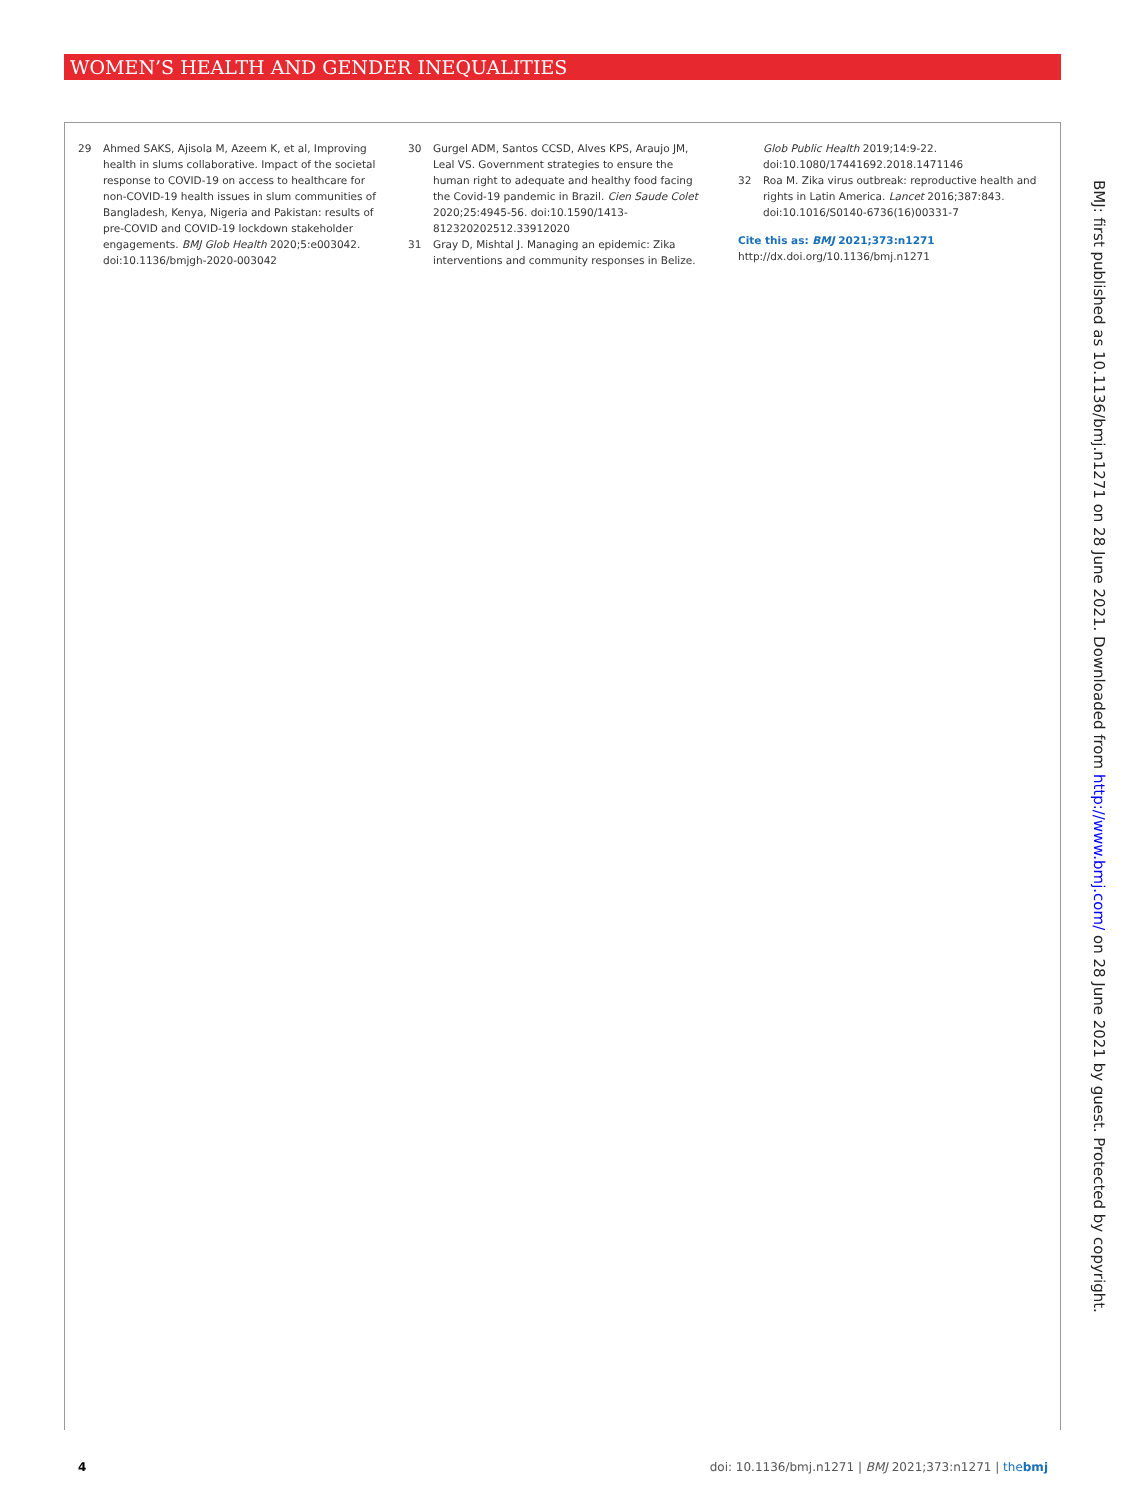WOMEN’S HEALTH AND GENDER INEQUALITIES
29 Ahmed SAKS, Ajisola M, Azeem K, et al, Improving health in slums collaborative. Impact of the societal response to COVID-19 on access to healthcare for non-COVID-19 health issues in slum communities of Bangladesh, Kenya, Nigeria and Pakistan: results of pre-COVID and COVID-19 lockdown stakeholder engagements. BMJ Glob Health 2020;5:e003042. doi:10.1136/bmjgh-2020-003042
30 Gurgel ADM, Santos CCSD, Alves KPS, Araujo JM, Leal VS. Government strategies to ensure the human right to adequate and healthy food facing the Covid-19 pandemic in Brazil. Cien Saude Colet 2020;25:4945-56. doi:10.1590/1413-812320202512.33912020
31 Gray D, Mishtal J. Managing an epidemic: Zika interventions and community responses in Belize.
Glob Public Health 2019;14:9-22. doi:10.1080/17441692.2018.1471146
32 Roa M. Zika virus outbreak: reproductive health and rights in Latin America. Lancet 2016;387:843. doi:10.1016/S0140-6736(16)00331-7
Cite this as: BMJ 2021;373:n1271
http://dx.doi.org/10.1136/bmj.n1271
BMJ: first published as 10.1136/bmj.n1271 on 28 June 2021. Downloaded from http://www.bmj.com/ on 28 June 2021 by guest. Protected by copyright.
4 doi: 10.1136/bmj.n1271 | BMJ 2021;373:n1271 | thebmj